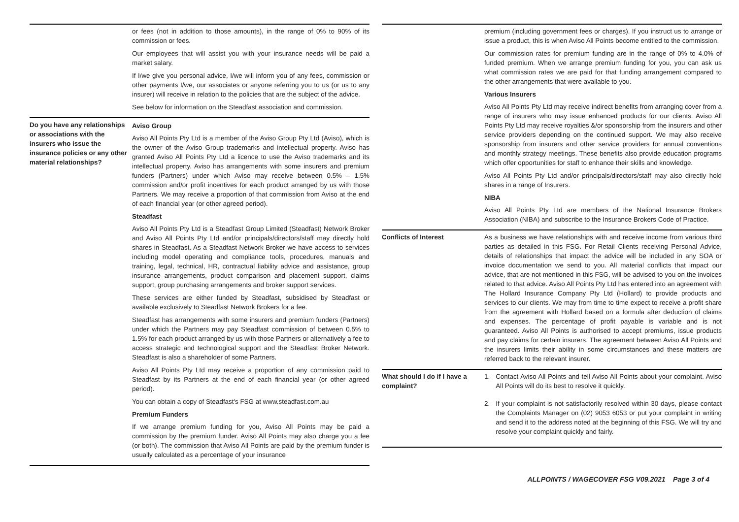| | or fees (not in addition to those amounts), in the range of 0% to 90% of its commission or fees. Our employees that will assist you with your insurance needs will be paid a market salary. If I/we give you personal advice, I/we will inform you of any fees, commission or other payments I/we, our associates or anyone referring you to us (or us to any insurer) will receive in relation to the policies that are the subject of the advice. See below for information on the Steadfast association and commission. |
| Do you have any relationships or associations with the insurers who issue the insurance policies or any other material relationships? | Aviso Group Aviso All Points Pty Ltd is a member of the Aviso Group Pty Ltd (Aviso), which is the owner of the Aviso Group trademarks and intellectual property. Aviso has granted Aviso All Points Pty Ltd a licence to use the Aviso trademarks and its intellectual property. Aviso has arrangements with some insurers and premium funders (Partners) under which Aviso may receive between 0.5% – 1.5% commission and/or profit incentives for each product arranged by us with those Partners. We may receive a proportion of that commission from Aviso at the end of each financial year (or other agreed period). Steadfast Aviso All Points Pty Ltd is a Steadfast Group Limited (Steadfast) Network Broker and Aviso All Points Pty Ltd and/or principals/directors/staff may directly hold shares in Steadfast. As a Steadfast Network Broker we have access to services including model operating and compliance tools, procedures, manuals and training, legal, technical, HR, contractual liability advice and assistance, group insurance arrangements, product comparison and placement support, claims support, group purchasing arrangements and broker support services. These services are either funded by Steadfast, subsidised by Steadfast or available exclusively to Steadfast Network Brokers for a fee. Steadfast has arrangements with some insurers and premium funders (Partners) under which the Partners may pay Steadfast commission of between 0.5% to 1.5% for each product arranged by us with those Partners or alternatively a fee to access strategic and technological support and the Steadfast Broker Network. Steadfast is also a shareholder of some Partners. Aviso All Points Pty Ltd may receive a proportion of any commission paid to Steadfast by its Partners at the end of each financial year (or other agreed period). You can obtain a copy of Steadfast's FSG at www.steadfast.com.au Premium Funders If we arrange premium funding for you, Aviso All Points may be paid a commission by the premium funder. Aviso All Points may also charge you a fee (or both). The commission that Aviso All Points are paid by the premium funder is usually calculated as a percentage of your insurance |
| | premium (including government fees or charges). If you instruct us to arrange or issue a product, this is when Aviso All Points become entitled to the commission. Our commission rates for premium funding are in the range of 0% to 4.0% of funded premium. When we arrange premium funding for you, you can ask us what commission rates we are paid for that funding arrangement compared to the other arrangements that were available to you. Various Insurers Aviso All Points Pty Ltd may receive indirect benefits from arranging cover from a range of insurers who may issue enhanced products for our clients. Aviso All Points Pty Ltd may receive royalties &/or sponsorship from the insurers and other service providers depending on the continued support. We may also receive sponsorship from insurers and other service providers for annual conventions and monthly strategy meetings. These benefits also provide education programs which offer opportunities for staff to enhance their skills and knowledge. Aviso All Points Pty Ltd and/or principals/directors/staff may also directly hold shares in a range of Insurers. NIBA Aviso All Points Pty Ltd are members of the National Insurance Brokers Association (NIBA) and subscribe to the Insurance Brokers Code of Practice. |
| Conflicts of Interest | As a business we have relationships with and receive income from various third parties as detailed in this FSG. For Retail Clients receiving Personal Advice, details of relationships that impact the advice will be included in any SOA or invoice documentation we send to you. All material conflicts that impact our advice, that are not mentioned in this FSG, will be advised to you on the invoices related to that advice. Aviso All Points Pty Ltd has entered into an agreement with The Hollard Insurance Company Pty Ltd (Hollard) to provide products and services to our clients. We may from time to time expect to receive a profit share from the agreement with Hollard based on a formula after deduction of claims and expenses. The percentage of profit payable is variable and is not guaranteed. Aviso All Points is authorised to accept premiums, issue products and pay claims for certain insurers. The agreement between Aviso All Points and the insurers limits their ability in some circumstances and these matters are referred back to the relevant insurer. |
| What should I do if I have a complaint? | 1. Contact Aviso All Points and tell Aviso All Points about your complaint. Aviso All Points will do its best to resolve it quickly. 2. If your complaint is not satisfactorily resolved within 30 days, please contact the Complaints Manager on (02) 9053 6053 or put your complaint in writing and send it to the address noted at the beginning of this FSG. We will try and resolve your complaint quickly and fairly. |
ALLPOINTS / WAGECOVER FSG V09.2021 Page 3 of 4